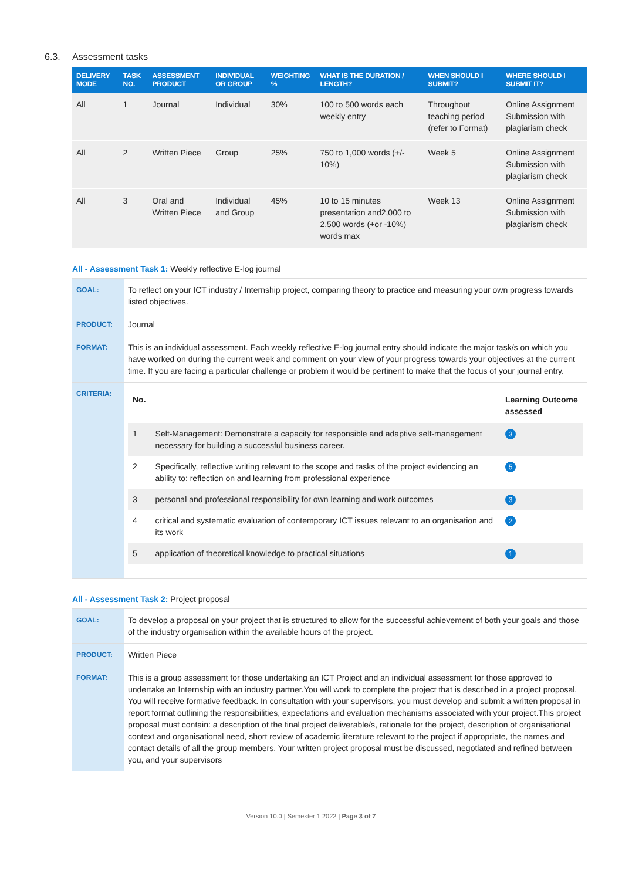6.3. Assessment tasks
| DELIVERY MODE | TASK NO. | ASSESSMENT PRODUCT | INDIVIDUAL OR GROUP | WEIGHTING % | WHAT IS THE DURATION / LENGTH? | WHEN SHOULD I SUBMIT? | WHERE SHOULD I SUBMIT IT? |
| --- | --- | --- | --- | --- | --- | --- | --- |
| All | 1 | Journal | Individual | 30% | 100 to 500 words each weekly entry | Throughout teaching period (refer to Format) | Online Assignment Submission with plagiarism check |
| All | 2 | Written Piece | Group | 25% | 750 to 1,000 words (+/- 10%) | Week 5 | Online Assignment Submission with plagiarism check |
| All | 3 | Oral and Written Piece | Individual and Group | 45% | 10 to 15 minutes presentation and2,000 to 2,500 words (+or -10%) words max | Week 13 | Online Assignment Submission with plagiarism check |
All - Assessment Task 1: Weekly reflective E-log journal
| GOAL: | To reflect on your ICT industry / Internship project, comparing theory to practice and measuring your own progress towards listed objectives. |
| PRODUCT: | Journal |
| FORMAT: | This is an individual assessment. Each weekly reflective E-log journal entry should indicate the major task/s on which you have worked on during the current week and comment on your view of your progress towards your objectives at the current time. If you are facing a particular challenge or problem it would be pertinent to make that the focus of your journal entry. |
| CRITERIA: | / No. / / Learning Outcome assessed / / --- / --- / --- / / 1 / Self-Management: Demonstrate a capacity for responsible and adaptive self-management necessary for building a successful business career. / 3 / / 2 / Specifically, reflective writing relevant to the scope and tasks of the project evidencing an ability to: reflection on and learning from professional experience / 5 / / 3 / personal and professional responsibility for own learning and work outcomes / 3 / / 4 / critical and systematic evaluation of contemporary ICT issues relevant to an organisation and its work / 2 / / 5 / application of theoretical knowledge to practical situations / 1 / |
All - Assessment Task 2: Project proposal
| GOAL: | To develop a proposal on your project that is structured to allow for the successful achievement of both your goals and those of the industry organisation within the available hours of the project. |
| PRODUCT: | Written Piece |
| FORMAT: | This is a group assessment for those undertaking an ICT Project and an individual assessment for those approved to undertake an Internship with an industry partner.You will work to complete the project that is described in a project proposal. You will receive formative feedback. In consultation with your supervisors, you must develop and submit a written proposal in report format outlining the responsibilities, expectations and evaluation mechanisms associated with your project.This project proposal must contain: a description of the final project deliverable/s, rationale for the project, description of organisational context and organisational need, short review of academic literature relevant to the project if appropriate, the names and contact details of all the group members. Your written project proposal must be discussed, negotiated and refined between you, and your supervisors |
Version 10.0 | Semester 1 2022 | Page 3 of 7